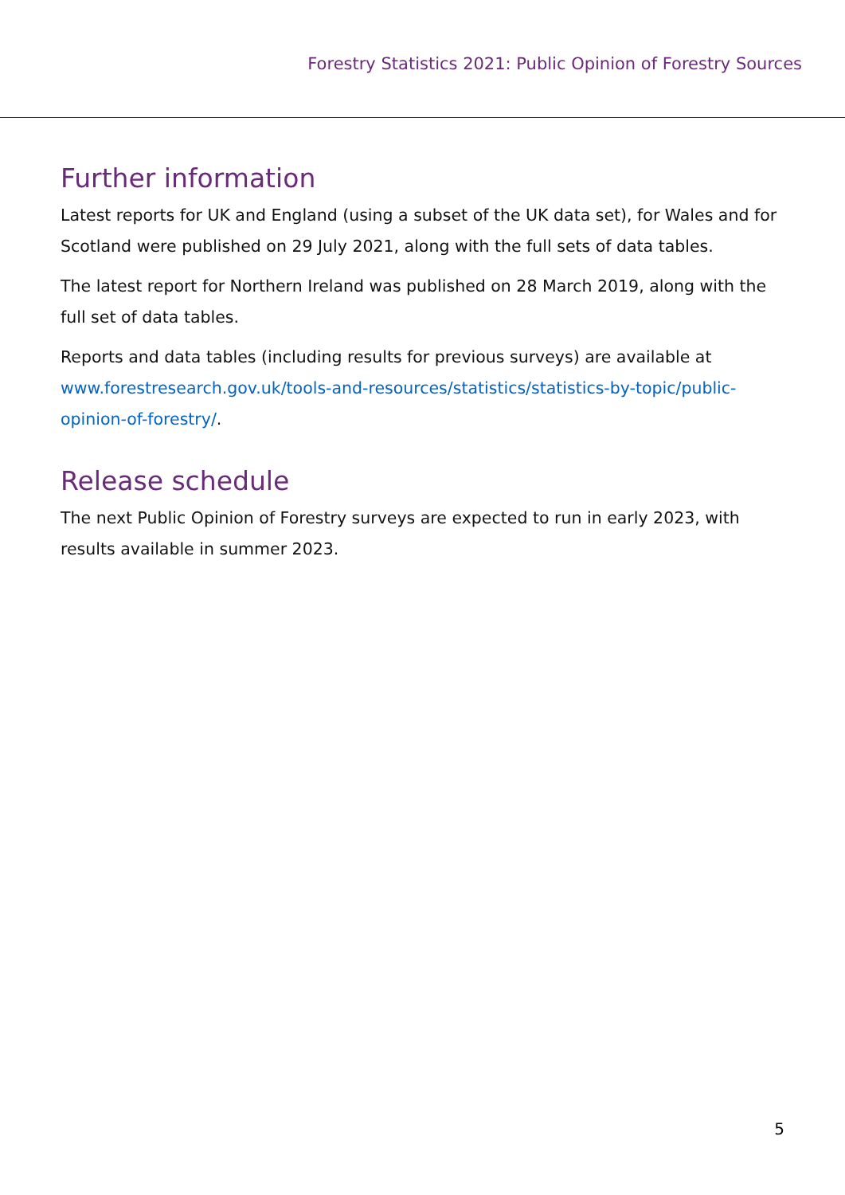Forestry Statistics 2021: Public Opinion of Forestry Sources
Further information
Latest reports for UK and England (using a subset of the UK data set), for Wales and for Scotland were published on 29 July 2021, along with the full sets of data tables.
The latest report for Northern Ireland was published on 28 March 2019, along with the full set of data tables.
Reports and data tables (including results for previous surveys) are available at www.forestresearch.gov.uk/tools-and-resources/statistics/statistics-by-topic/public-opinion-of-forestry/.
Release schedule
The next Public Opinion of Forestry surveys are expected to run in early 2023, with results available in summer 2023.
5